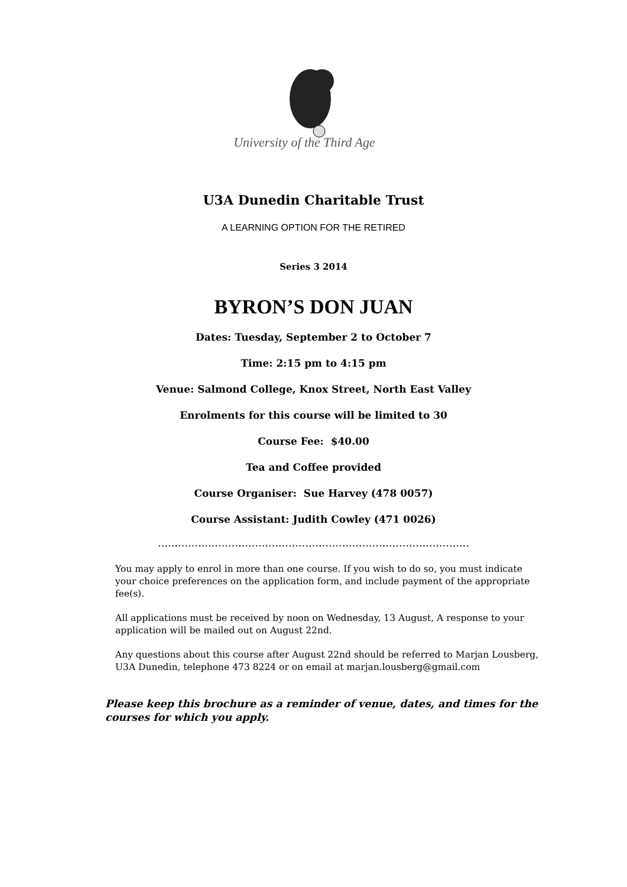University of the Third Age
U3A Dunedin Charitable Trust
A LEARNING OPTION FOR THE RETIRED
Series 3 2014
BYRON’S DON JUAN
Dates: Tuesday, September 2 to October 7
Time: 2:15 pm to 4:15 pm
Venue: Salmond College, Knox Street, North East Valley
Enrolments for this course will be limited to 30
Course Fee: $40.00
Tea and Coffee provided
Course Organiser: Sue Harvey (478 0057)
Course Assistant: Judith Cowley (471 0026)
…………………………………………………………………………………
You may apply to enrol in more than one course. If you wish to do so, you must indicate your choice preferences on the application form, and include payment of the appropriate fee(s).
All applications must be received by noon on Wednesday, 13 August, A response to your application will be mailed out on August 22nd.
Any questions about this course after August 22nd should be referred to Marjan Lousberg, U3A Dunedin, telephone 473 8224 or on email at marjan.lousberg@gmail.com
Please keep this brochure as a reminder of venue, dates, and times for the courses for which you apply.